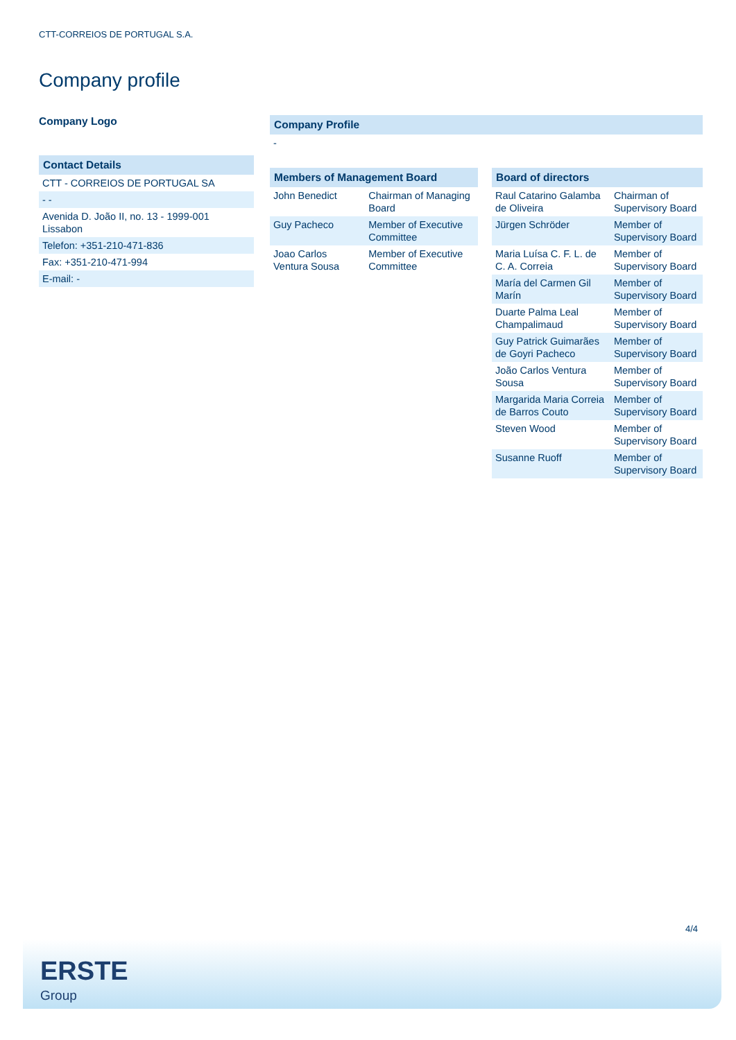CTT-CORREIOS DE PORTUGAL S.A.
Company profile
Company Logo
| Contact Details |
| --- |
| CTT - CORREIOS DE PORTUGAL SA |
| - - |
| Avenida D. João II, no. 13 - 1999-001 Lissabon |
| Telefon: +351-210-471-836 |
| Fax: +351-210-471-994 |
| E-mail: - |
| Company Profile |
| --- |
| - |
| Members of Management Board | |
| --- | --- |
| John Benedict | Chairman of Managing Board |
| Guy Pacheco | Member of Executive Committee |
| Joao Carlos Ventura Sousa | Member of Executive Committee |
| Board of directors | |
| --- | --- |
| Raul Catarino Galamba de Oliveira | Chairman of Supervisory Board |
| Jürgen Schröder | Member of Supervisory Board |
| Maria Luísa C. F. L. de C. A. Correia | Member of Supervisory Board |
| María del Carmen Gil Marín | Member of Supervisory Board |
| Duarte Palma Leal Champalimaud | Member of Supervisory Board |
| Guy Patrick Guimarães de Goyri Pacheco | Member of Supervisory Board |
| João Carlos Ventura Sousa | Member of Supervisory Board |
| Margarida Maria Correia de Barros Couto | Member of Supervisory Board |
| Steven Wood | Member of Supervisory Board |
| Susanne Ruoff | Member of Supervisory Board |
4/4
ERSTE
Group